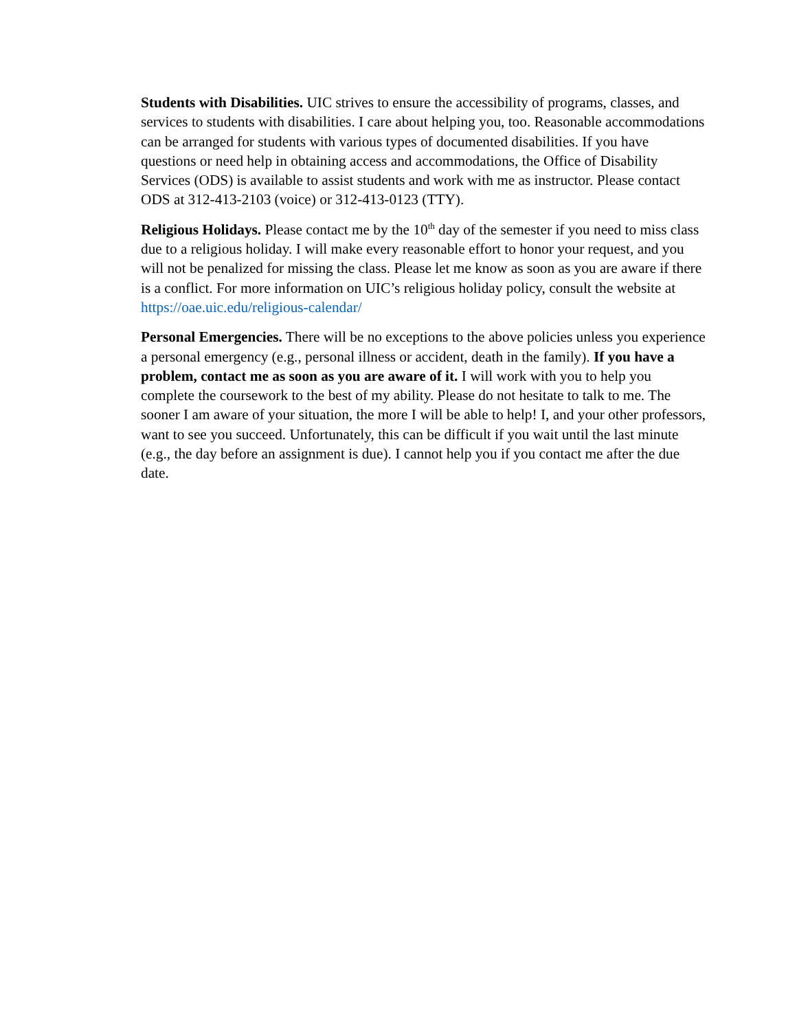Students with Disabilities. UIC strives to ensure the accessibility of programs, classes, and services to students with disabilities. I care about helping you, too. Reasonable accommodations can be arranged for students with various types of documented disabilities. If you have questions or need help in obtaining access and accommodations, the Office of Disability Services (ODS) is available to assist students and work with me as instructor. Please contact ODS at 312-413-2103 (voice) or 312-413-0123 (TTY).
Religious Holidays. Please contact me by the 10<sup>th</sup> day of the semester if you need to miss class due to a religious holiday. I will make every reasonable effort to honor your request, and you will not be penalized for missing the class. Please let me know as soon as you are aware if there is a conflict. For more information on UIC’s religious holiday policy, consult the website at https://oae.uic.edu/religious-calendar/
Personal Emergencies. There will be no exceptions to the above policies unless you experience a personal emergency (e.g., personal illness or accident, death in the family). If you have a problem, contact me as soon as you are aware of it. I will work with you to help you complete the coursework to the best of my ability. Please do not hesitate to talk to me. The sooner I am aware of your situation, the more I will be able to help! I, and your other professors, want to see you succeed. Unfortunately, this can be difficult if you wait until the last minute (e.g., the day before an assignment is due). I cannot help you if you contact me after the due date.